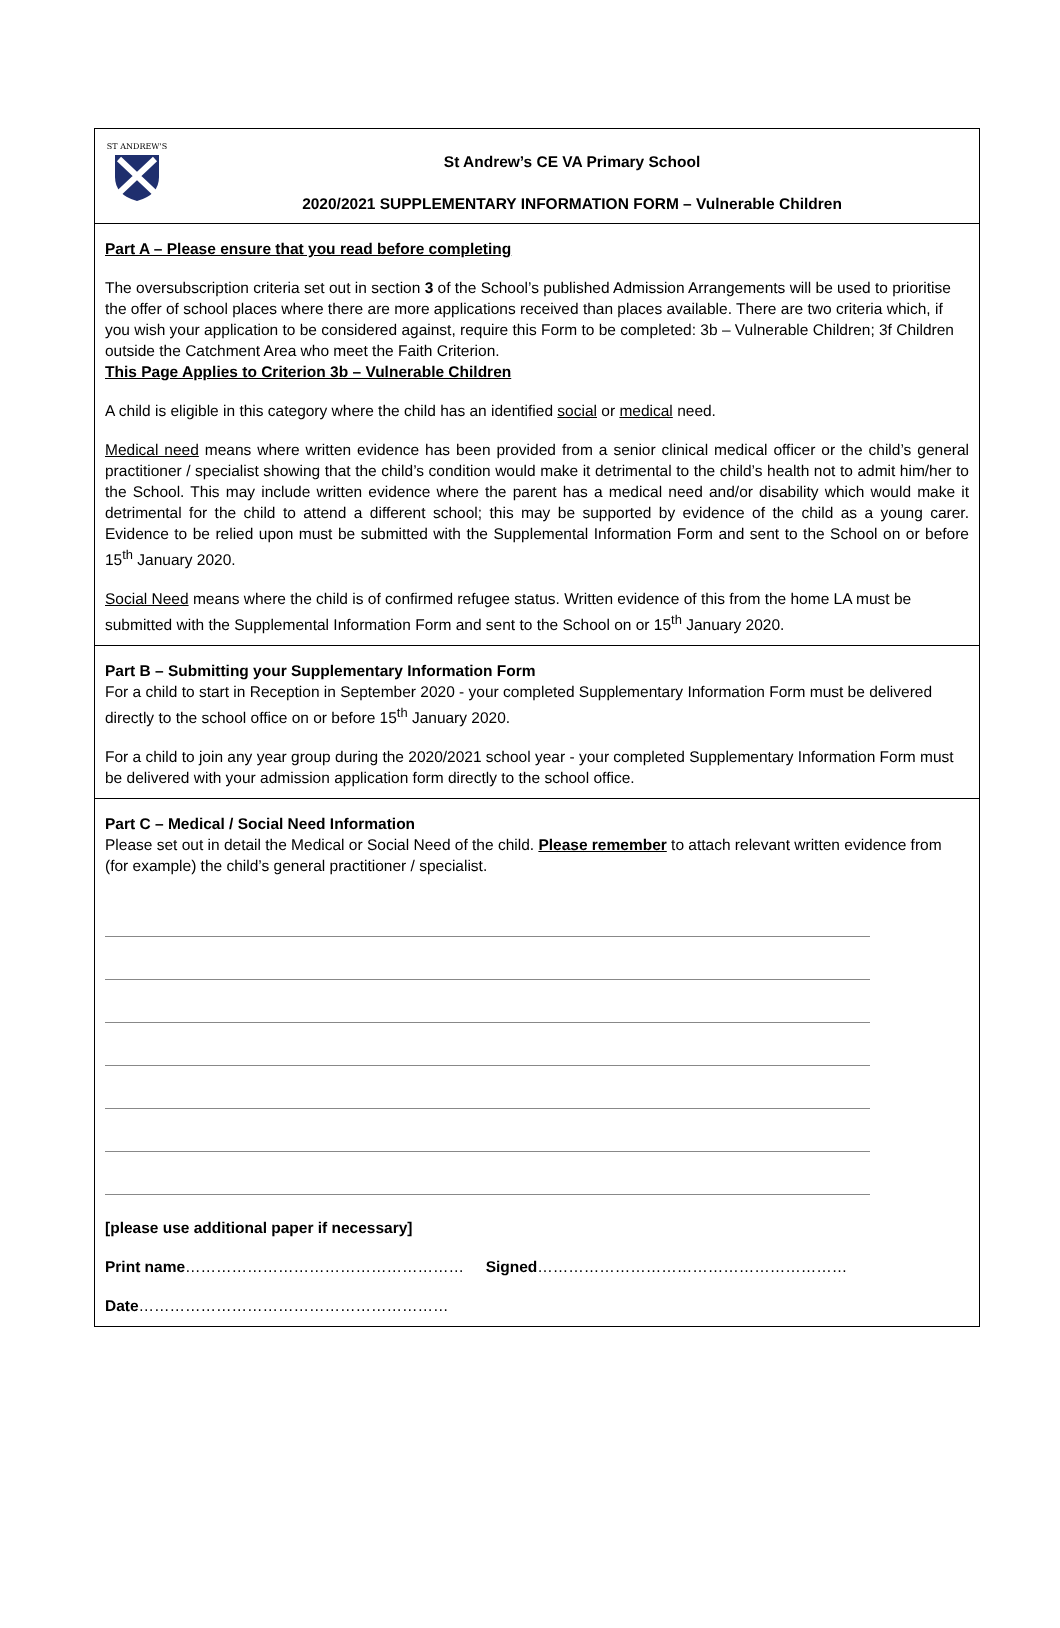ST ANDREW'S
St Andrew’s CE VA Primary School
2020/2021 SUPPLEMENTARY INFORMATION FORM – Vulnerable Children
Part A – Please ensure that you read before completing
The oversubscription criteria set out in section 3 of the School’s published Admission Arrangements will be used to prioritise the offer of school places where there are more applications received than places available. There are two criteria which, if you wish your application to be considered against, require this Form to be completed: 3b – Vulnerable Children; 3f Children outside the Catchment Area who meet the Faith Criterion.
This Page Applies to Criterion 3b – Vulnerable Children
A child is eligible in this category where the child has an identified social or medical need.
Medical need means where written evidence has been provided from a senior clinical medical officer or the child’s general practitioner / specialist showing that the child’s condition would make it detrimental to the child’s health not to admit him/her to the School. This may include written evidence where the parent has a medical need and/or disability which would make it detrimental for the child to attend a different school; this may be supported by evidence of the child as a young carer. Evidence to be relied upon must be submitted with the Supplemental Information Form and sent to the School on or before 15<sup>th</sup> January 2020.
Social Need means where the child is of confirmed refugee status. Written evidence of this from the home LA must be submitted with the Supplemental Information Form and sent to the School on or 15<sup>th</sup> January 2020.
Part B – Submitting your Supplementary Information Form
For a child to start in Reception in September 2020 - your completed Supplementary Information Form must be delivered directly to the school office on or before 15<sup>th</sup> January 2020.
For a child to join any year group during the 2020/2021 school year - your completed Supplementary Information Form must be delivered with your admission application form directly to the school office.
Part C – Medical / Social Need Information
Please set out in detail the Medical or Social Need of the child. Please remember to attach relevant written evidence from (for example) the child’s general practitioner / specialist.
[please use additional paper if necessary]
Print name……………………………………………… Signed……………………………………………………
Date……………………………………………………